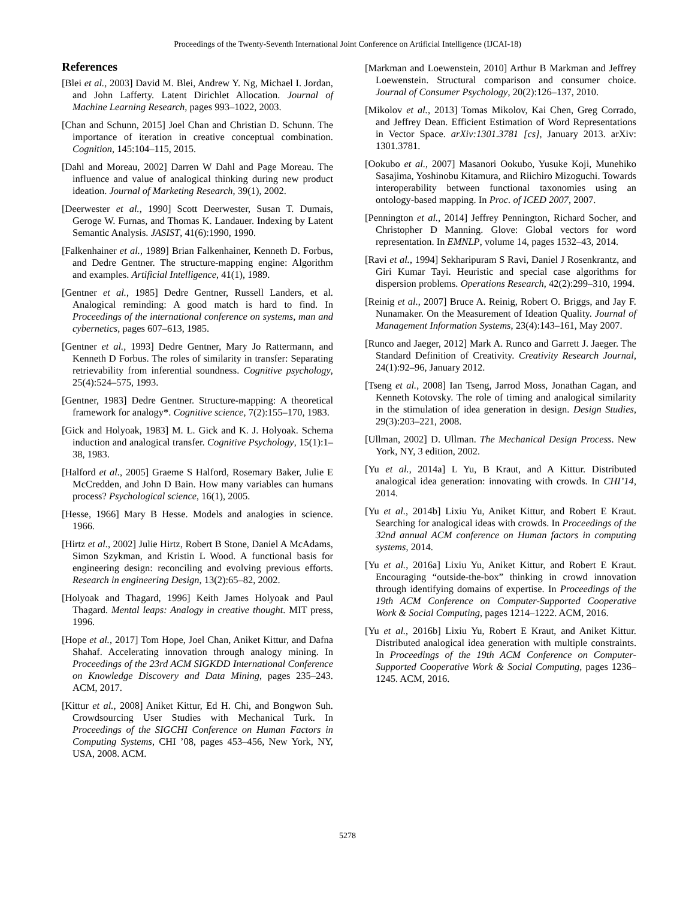Proceedings of the Twenty-Seventh International Joint Conference on Artificial Intelligence (IJCAI-18)
References
[Blei et al., 2003] David M. Blei, Andrew Y. Ng, Michael I. Jordan, and John Lafferty. Latent Dirichlet Allocation. Journal of Machine Learning Research, pages 993–1022, 2003.
[Chan and Schunn, 2015] Joel Chan and Christian D. Schunn. The importance of iteration in creative conceptual combination. Cognition, 145:104–115, 2015.
[Dahl and Moreau, 2002] Darren W Dahl and Page Moreau. The influence and value of analogical thinking during new product ideation. Journal of Marketing Research, 39(1), 2002.
[Deerwester et al., 1990] Scott Deerwester, Susan T. Dumais, Geroge W. Furnas, and Thomas K. Landauer. Indexing by Latent Semantic Analysis. JASIST, 41(6):1990, 1990.
[Falkenhainer et al., 1989] Brian Falkenhainer, Kenneth D. Forbus, and Dedre Gentner. The structure-mapping engine: Algorithm and examples. Artificial Intelligence, 41(1), 1989.
[Gentner et al., 1985] Dedre Gentner, Russell Landers, et al. Analogical reminding: A good match is hard to find. In Proceedings of the international conference on systems, man and cybernetics, pages 607–613, 1985.
[Gentner et al., 1993] Dedre Gentner, Mary Jo Rattermann, and Kenneth D Forbus. The roles of similarity in transfer: Separating retrievability from inferential soundness. Cognitive psychology, 25(4):524–575, 1993.
[Gentner, 1983] Dedre Gentner. Structure-mapping: A theoretical framework for analogy*. Cognitive science, 7(2):155–170, 1983.
[Gick and Holyoak, 1983] M. L. Gick and K. J. Holyoak. Schema induction and analogical transfer. Cognitive Psychology, 15(1):1–38, 1983.
[Halford et al., 2005] Graeme S Halford, Rosemary Baker, Julie E McCredden, and John D Bain. How many variables can humans process? Psychological science, 16(1), 2005.
[Hesse, 1966] Mary B Hesse. Models and analogies in science. 1966.
[Hirtz et al., 2002] Julie Hirtz, Robert B Stone, Daniel A McAdams, Simon Szykman, and Kristin L Wood. A functional basis for engineering design: reconciling and evolving previous efforts. Research in engineering Design, 13(2):65–82, 2002.
[Holyoak and Thagard, 1996] Keith James Holyoak and Paul Thagard. Mental leaps: Analogy in creative thought. MIT press, 1996.
[Hope et al., 2017] Tom Hope, Joel Chan, Aniket Kittur, and Dafna Shahaf. Accelerating innovation through analogy mining. In Proceedings of the 23rd ACM SIGKDD International Conference on Knowledge Discovery and Data Mining, pages 235–243. ACM, 2017.
[Kittur et al., 2008] Aniket Kittur, Ed H. Chi, and Bongwon Suh. Crowdsourcing User Studies with Mechanical Turk. In Proceedings of the SIGCHI Conference on Human Factors in Computing Systems, CHI ’08, pages 453–456, New York, NY, USA, 2008. ACM.
[Markman and Loewenstein, 2010] Arthur B Markman and Jeffrey Loewenstein. Structural comparison and consumer choice. Journal of Consumer Psychology, 20(2):126–137, 2010.
[Mikolov et al., 2013] Tomas Mikolov, Kai Chen, Greg Corrado, and Jeffrey Dean. Efficient Estimation of Word Representations in Vector Space. arXiv:1301.3781 [cs], January 2013. arXiv: 1301.3781.
[Ookubo et al., 2007] Masanori Ookubo, Yusuke Koji, Munehiko Sasajima, Yoshinobu Kitamura, and Riichiro Mizoguchi. Towards interoperability between functional taxonomies using an ontology-based mapping. In Proc. of ICED 2007, 2007.
[Pennington et al., 2014] Jeffrey Pennington, Richard Socher, and Christopher D Manning. Glove: Global vectors for word representation. In EMNLP, volume 14, pages 1532–43, 2014.
[Ravi et al., 1994] Sekharipuram S Ravi, Daniel J Rosenkrantz, and Giri Kumar Tayi. Heuristic and special case algorithms for dispersion problems. Operations Research, 42(2):299–310, 1994.
[Reinig et al., 2007] Bruce A. Reinig, Robert O. Briggs, and Jay F. Nunamaker. On the Measurement of Ideation Quality. Journal of Management Information Systems, 23(4):143–161, May 2007.
[Runco and Jaeger, 2012] Mark A. Runco and Garrett J. Jaeger. The Standard Definition of Creativity. Creativity Research Journal, 24(1):92–96, January 2012.
[Tseng et al., 2008] Ian Tseng, Jarrod Moss, Jonathan Cagan, and Kenneth Kotovsky. The role of timing and analogical similarity in the stimulation of idea generation in design. Design Studies, 29(3):203–221, 2008.
[Ullman, 2002] D. Ullman. The Mechanical Design Process. New York, NY, 3 edition, 2002.
[Yu et al., 2014a] L Yu, B Kraut, and A Kittur. Distributed analogical idea generation: innovating with crowds. In CHI’14, 2014.
[Yu et al., 2014b] Lixiu Yu, Aniket Kittur, and Robert E Kraut. Searching for analogical ideas with crowds. In Proceedings of the 32nd annual ACM conference on Human factors in computing systems, 2014.
[Yu et al., 2016a] Lixiu Yu, Aniket Kittur, and Robert E Kraut. Encouraging “outside-the-box” thinking in crowd innovation through identifying domains of expertise. In Proceedings of the 19th ACM Conference on Computer-Supported Cooperative Work & Social Computing, pages 1214–1222. ACM, 2016.
[Yu et al., 2016b] Lixiu Yu, Robert E Kraut, and Aniket Kittur. Distributed analogical idea generation with multiple constraints. In Proceedings of the 19th ACM Conference on Computer-Supported Cooperative Work & Social Computing, pages 1236–1245. ACM, 2016.
5278